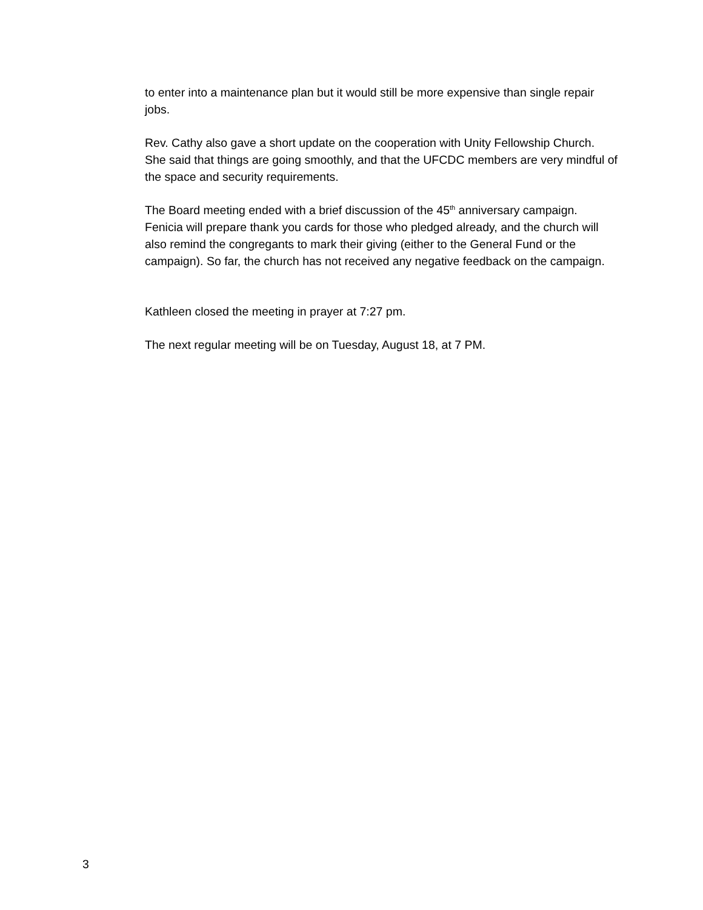to enter into a maintenance plan but it would still be more expensive than single repair jobs.
Rev. Cathy also gave a short update on the cooperation with Unity Fellowship Church. She said that things are going smoothly, and that the UFCDC members are very mindful of the space and security requirements.
The Board meeting ended with a brief discussion of the 45<sup>th</sup> anniversary campaign. Fenicia will prepare thank you cards for those who pledged already, and the church will also remind the congregants to mark their giving (either to the General Fund or the campaign). So far, the church has not received any negative feedback on the campaign.
Kathleen closed the meeting in prayer at 7:27 pm.
The next regular meeting will be on Tuesday, August 18, at 7 PM.
3